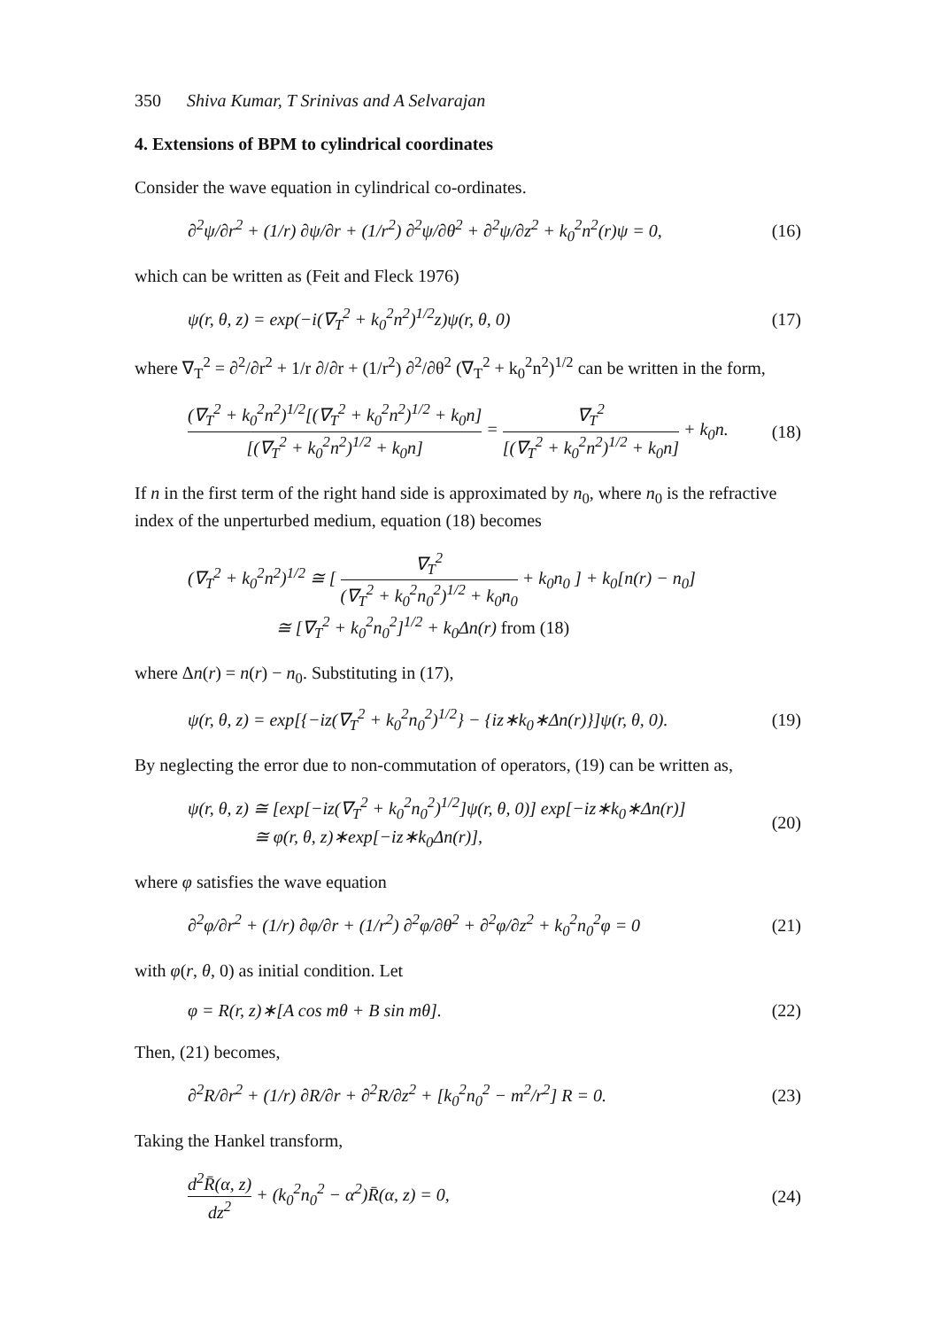350 Shiva Kumar, T Srinivas and A Selvarajan
4. Extensions of BPM to cylindrical coordinates
Consider the wave equation in cylindrical co-ordinates.
∂<sup>2</sup>ψ/∂r<sup>2</sup> + (1/r) ∂ψ/∂r + (1/r<sup>2</sup>) ∂<sup>2</sup>ψ/∂θ<sup>2</sup> + ∂<sup>2</sup>ψ/∂z<sup>2</sup> + k<sub>0</sub><sup>2</sup>n<sup>2</sup>(r)ψ = 0,
(16)
which can be written as (Feit and Fleck 1976)
ψ(r, θ, z) = exp(−i(∇<sub>T</sub><sup>2</sup> + k<sub>0</sub><sup>2</sup>n<sup>2</sup>)<sup>1/2</sup>z)ψ(r, θ, 0)
(17)
where ∇<sub>T</sub><sup>2</sup> = ∂<sup>2</sup>/∂r<sup>2</sup> + 1/r ∂/∂r + (1/r<sup>2</sup>) ∂<sup>2</sup>/∂θ<sup>2</sup> (∇<sub>T</sub><sup>2</sup> + k<sub>0</sub><sup>2</sup>n<sup>2</sup>)<sup>1/2</sup> can be written in the form,
(∇<sub>T</sub><sup>2</sup> + k<sub>0</sub><sup>2</sup>n<sup>2</sup>)<sup>1/2</sup>[(∇<sub>T</sub><sup>2</sup> + k<sub>0</sub><sup>2</sup>n<sup>2</sup>)<sup>1/2</sup> + k<sub>0</sub>n] [(∇<sub>T</sub><sup>2</sup> + k<sub>0</sub><sup>2</sup>n<sup>2</sup>)<sup>1/2</sup> + k<sub>0</sub>n] = ∇<sub>T</sub><sup>2</sup> [(∇<sub>T</sub><sup>2</sup> + k<sub>0</sub><sup>2</sup>n<sup>2</sup>)<sup>1/2</sup> + k<sub>0</sub>n] + k<sub>0</sub>n.
(18)
If n in the first term of the right hand side is approximated by n<sub>0</sub>, where n<sub>0</sub> is the refractive index of the unperturbed medium, equation (18) becomes
(∇<sub>T</sub><sup>2</sup> + k<sub>0</sub><sup>2</sup>n<sup>2</sup>)<sup>1/2</sup> ≅ [ ∇<sub>T</sub><sup>2</sup> (∇<sub>T</sub><sup>2</sup> + k<sub>0</sub><sup>2</sup>n<sub>0</sub><sup>2</sup>)<sup>1/2</sup> + k<sub>0</sub>n<sub>0</sub> + k<sub>0</sub>n<sub>0</sub> ] + k<sub>0</sub>[n(r) − n<sub>0</sub>]
≅ [∇<sub>T</sub><sup>2</sup> + k<sub>0</sub><sup>2</sup>n<sub>0</sub><sup>2</sup>]<sup>1/2</sup> + k<sub>0</sub>Δn(r) from (18)
where Δn(r) = n(r) − n<sub>0</sub>. Substituting in (17),
ψ(r, θ, z) = exp[{−iz(∇<sub>T</sub><sup>2</sup> + k<sub>0</sub><sup>2</sup>n<sub>0</sub><sup>2</sup>)<sup>1/2</sup>} − {iz∗k<sub>0</sub>∗Δn(r)}]ψ(r, θ, 0).
(19)
By neglecting the error due to non-commutation of operators, (19) can be written as,
ψ(r, θ, z) ≅ [exp[−iz(∇<sub>T</sub><sup>2</sup> + k<sub>0</sub><sup>2</sup>n<sub>0</sub><sup>2</sup>)<sup>1/2</sup>]ψ(r, θ, 0)] exp[−iz∗k<sub>0</sub>∗Δn(r)]
≅ φ(r, θ, z)∗exp[−iz∗k<sub>0</sub>Δn(r)],
(20)
where φ satisfies the wave equation
∂<sup>2</sup>φ/∂r<sup>2</sup> + (1/r) ∂φ/∂r + (1/r<sup>2</sup>) ∂<sup>2</sup>φ/∂θ<sup>2</sup> + ∂<sup>2</sup>φ/∂z<sup>2</sup> + k<sub>0</sub><sup>2</sup>n<sub>0</sub><sup>2</sup>φ = 0
(21)
with φ(r, θ, 0) as initial condition. Let
φ = R(r, z)∗[A cos mθ + B sin mθ].
(22)
Then, (21) becomes,
∂<sup>2</sup>R/∂r<sup>2</sup> + (1/r) ∂R/∂r + ∂<sup>2</sup>R/∂z<sup>2</sup> + [k<sub>0</sub><sup>2</sup>n<sub>0</sub><sup>2</sup> − m<sup>2</sup>/r<sup>2</sup>] R = 0.
(23)
Taking the Hankel transform,
d<sup>2</sup>R̄(α, z) dz<sup>2</sup> + (k<sub>0</sub><sup>2</sup>n<sub>0</sub><sup>2</sup> − α<sup>2</sup>)R̄(α, z) = 0,
(24)